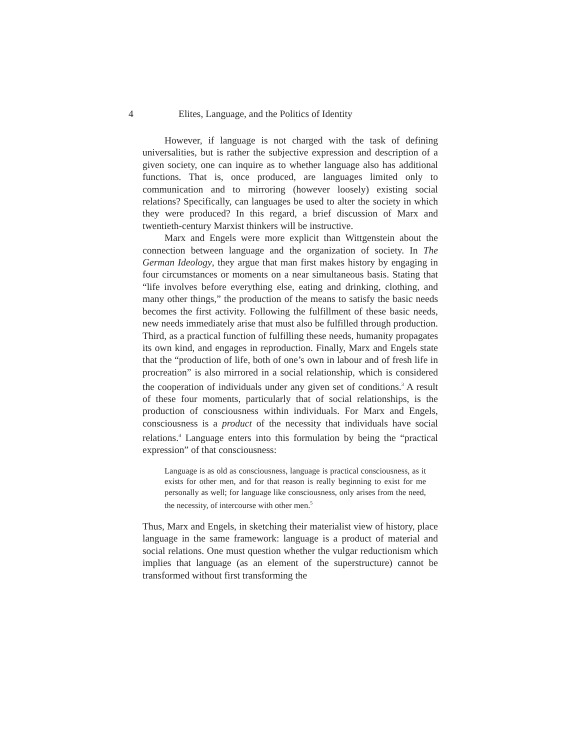4 Elites, Language, and the Politics of Identity
However, if language is not charged with the task of defining universalities, but is rather the subjective expression and description of a given society, one can inquire as to whether language also has additional functions. That is, once produced, are languages limited only to communication and to mirroring (however loosely) existing social relations? Specifically, can languages be used to alter the society in which they were produced? In this regard, a brief discussion of Marx and twentieth-century Marxist thinkers will be instructive.
Marx and Engels were more explicit than Wittgenstein about the connection between language and the organization of society. In The German Ideology, they argue that man first makes history by engaging in four circumstances or moments on a near simultaneous basis. Stating that “life involves before everything else, eating and drinking, clothing, and many other things,” the production of the means to satisfy the basic needs becomes the first activity. Following the fulfillment of these basic needs, new needs immediately arise that must also be fulfilled through production. Third, as a practical function of fulfilling these needs, humanity propagates its own kind, and engages in reproduction. Finally, Marx and Engels state that the “production of life, both of one’s own in labour and of fresh life in procreation” is also mirrored in a social relationship, which is considered the cooperation of individuals under any given set of conditions.<sup>3</sup> A result of these four moments, particularly that of social relationships, is the production of consciousness within individuals. For Marx and Engels, consciousness is a product of the necessity that individuals have social relations.<sup>4</sup> Language enters into this formulation by being the “practical expression” of that consciousness:
Language is as old as consciousness, language is practical consciousness, as it exists for other men, and for that reason is really beginning to exist for me personally as well; for language like consciousness, only arises from the need, the necessity, of intercourse with other men.<sup>5</sup>
Thus, Marx and Engels, in sketching their materialist view of history, place language in the same framework: language is a product of material and social relations. One must question whether the vulgar reductionism which implies that language (as an element of the superstructure) cannot be transformed without first transforming the